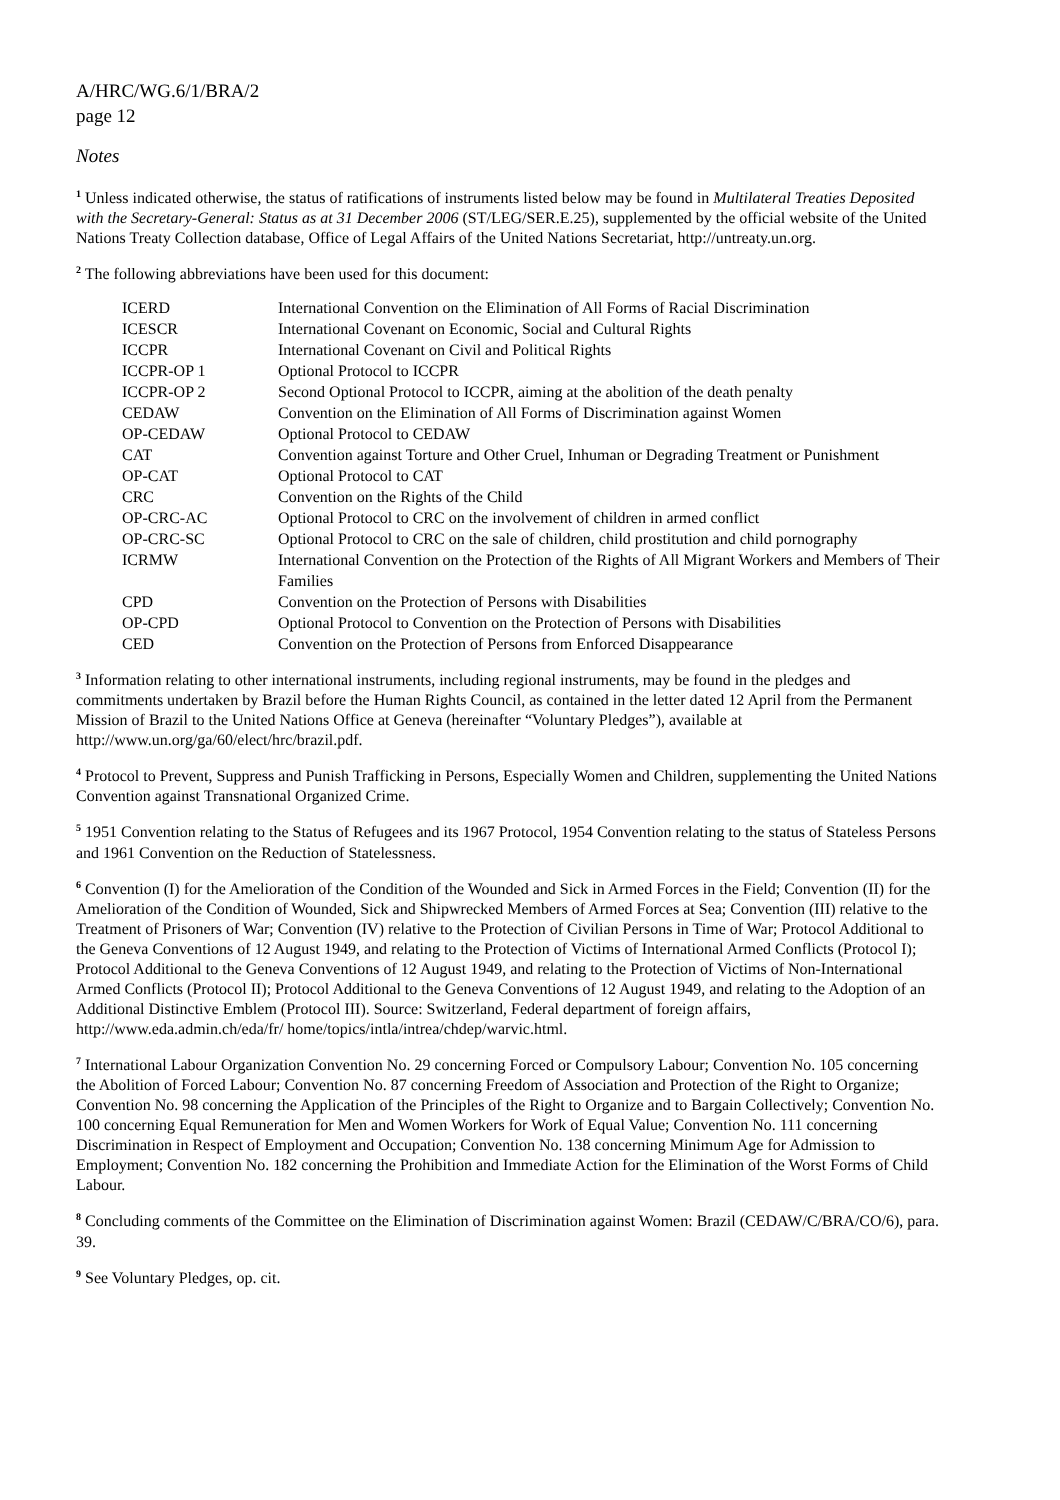A/HRC/WG.6/1/BRA/2
page 12
Notes
<sup>1</sup> Unless indicated otherwise, the status of ratifications of instruments listed below may be found in Multilateral Treaties Deposited with the Secretary-General: Status as at 31 December 2006 (ST/LEG/SER.E.25), supplemented by the official website of the United Nations Treaty Collection database, Office of Legal Affairs of the United Nations Secretariat, http://untreaty.un.org.
<sup>2</sup> The following abbreviations have been used for this document:
| ICERD | International Convention on the Elimination of All Forms of Racial Discrimination |
| ICESCR | International Covenant on Economic, Social and Cultural Rights |
| ICCPR | International Covenant on Civil and Political Rights |
| ICCPR-OP 1 | Optional Protocol to ICCPR |
| ICCPR-OP 2 | Second Optional Protocol to ICCPR, aiming at the abolition of the death penalty |
| CEDAW | Convention on the Elimination of All Forms of Discrimination against Women |
| OP-CEDAW | Optional Protocol to CEDAW |
| CAT | Convention against Torture and Other Cruel, Inhuman or Degrading Treatment or Punishment |
| OP-CAT | Optional Protocol to CAT |
| CRC | Convention on the Rights of the Child |
| OP-CRC-AC | Optional Protocol to CRC on the involvement of children in armed conflict |
| OP-CRC-SC | Optional Protocol to CRC on the sale of children, child prostitution and child pornography |
| ICRMW | International Convention on the Protection of the Rights of All Migrant Workers and Members of Their Families |
| CPD | Convention on the Protection of Persons with Disabilities |
| OP-CPD | Optional Protocol to Convention on the Protection of Persons with Disabilities |
| CED | Convention on the Protection of Persons from Enforced Disappearance |
<sup>3</sup> Information relating to other international instruments, including regional instruments, may be found in the pledges and commitments undertaken by Brazil before the Human Rights Council, as contained in the letter dated 12 April from the Permanent Mission of Brazil to the United Nations Office at Geneva (hereinafter “Voluntary Pledges”), available at http://www.un.org/ga/60/elect/hrc/brazil.pdf.
<sup>4</sup> Protocol to Prevent, Suppress and Punish Trafficking in Persons, Especially Women and Children, supplementing the United Nations Convention against Transnational Organized Crime.
<sup>5</sup> 1951 Convention relating to the Status of Refugees and its 1967 Protocol, 1954 Convention relating to the status of Stateless Persons and 1961 Convention on the Reduction of Statelessness.
<sup>6</sup> Convention (I) for the Amelioration of the Condition of the Wounded and Sick in Armed Forces in the Field; Convention (II) for the Amelioration of the Condition of Wounded, Sick and Shipwrecked Members of Armed Forces at Sea; Convention (III) relative to the Treatment of Prisoners of War; Convention (IV) relative to the Protection of Civilian Persons in Time of War; Protocol Additional to the Geneva Conventions of 12 August 1949, and relating to the Protection of Victims of International Armed Conflicts (Protocol I); Protocol Additional to the Geneva Conventions of 12 August 1949, and relating to the Protection of Victims of Non-International Armed Conflicts (Protocol II); Protocol Additional to the Geneva Conventions of 12 August 1949, and relating to the Adoption of an Additional Distinctive Emblem (Protocol III). Source: Switzerland, Federal department of foreign affairs, http://www.eda.admin.ch/eda/fr/ home/topics/intla/intrea/chdep/warvic.html.
<sup>7</sup> International Labour Organization Convention No. 29 concerning Forced or Compulsory Labour; Convention No. 105 concerning the Abolition of Forced Labour; Convention No. 87 concerning Freedom of Association and Protection of the Right to Organize; Convention No. 98 concerning the Application of the Principles of the Right to Organize and to Bargain Collectively; Convention No. 100 concerning Equal Remuneration for Men and Women Workers for Work of Equal Value; Convention No. 111 concerning Discrimination in Respect of Employment and Occupation; Convention No. 138 concerning Minimum Age for Admission to Employment; Convention No. 182 concerning the Prohibition and Immediate Action for the Elimination of the Worst Forms of Child Labour.
<sup>8</sup> Concluding comments of the Committee on the Elimination of Discrimination against Women: Brazil (CEDAW/C/BRA/CO/6), para. 39.
<sup>9</sup> See Voluntary Pledges, op. cit.